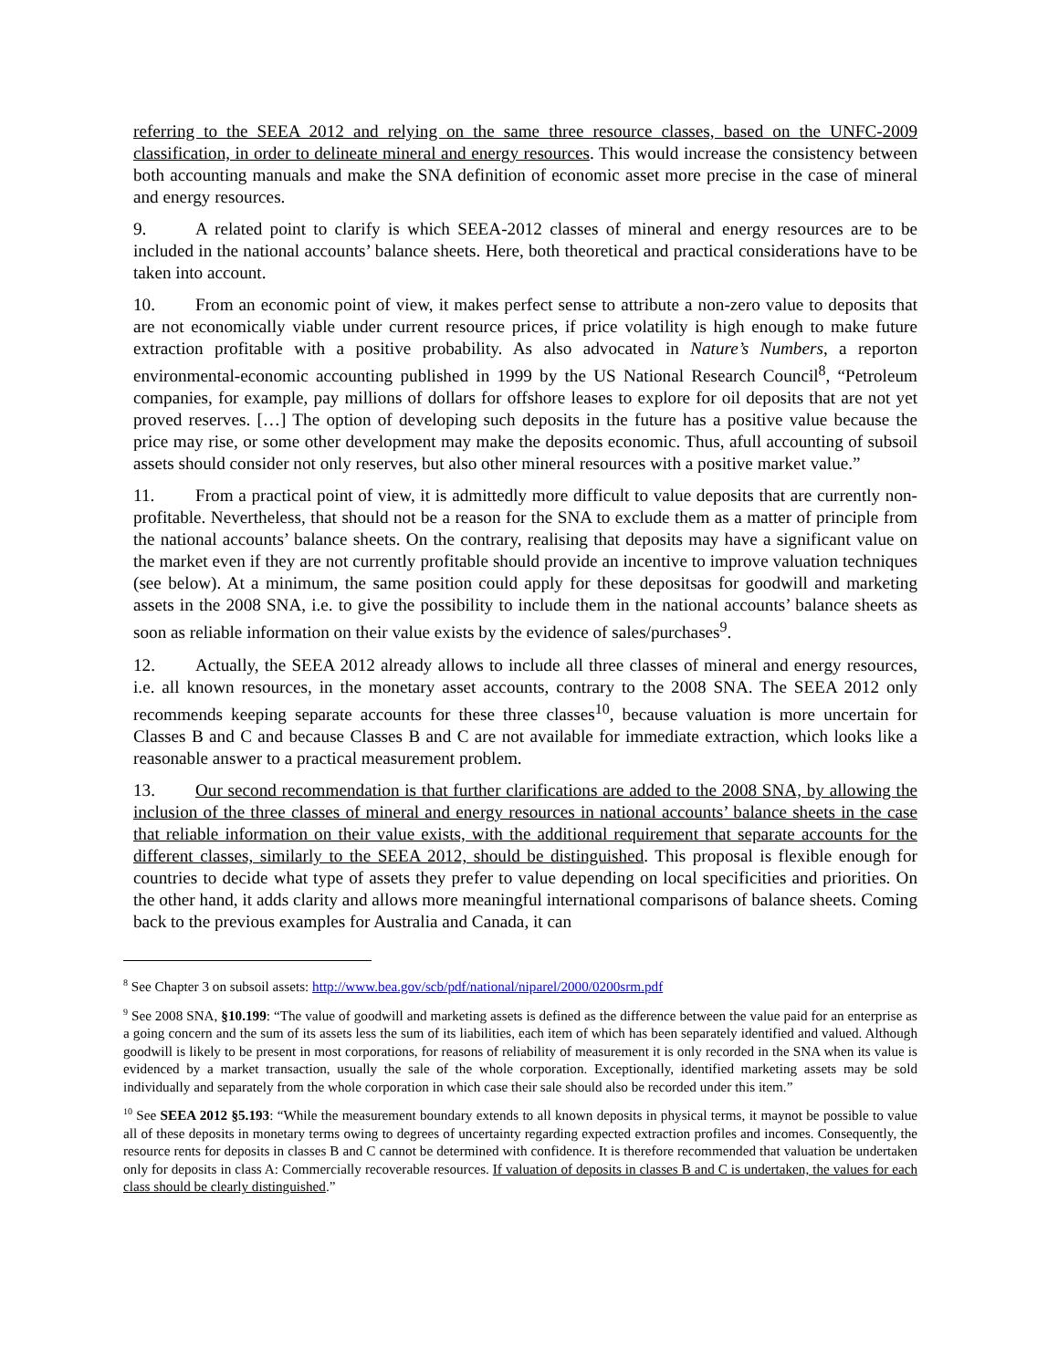referring to the SEEA 2012 and relying on the same three resource classes, based on the UNFC-2009 classification, in order to delineate mineral and energy resources. This would increase the consistency between both accounting manuals and make the SNA definition of economic asset more precise in the case of mineral and energy resources.
9. A related point to clarify is which SEEA-2012 classes of mineral and energy resources are to be included in the national accounts’ balance sheets. Here, both theoretical and practical considerations have to be taken into account.
10. From an economic point of view, it makes perfect sense to attribute a non-zero value to deposits that are not economically viable under current resource prices, if price volatility is high enough to make future extraction profitable with a positive probability. As also advocated in Nature’s Numbers, a reporton environmental-economic accounting published in 1999 by the US National Research Council<sup>8</sup>, “Petroleum companies, for example, pay millions of dollars for offshore leases to explore for oil deposits that are not yet proved reserves. […] The option of developing such deposits in the future has a positive value because the price may rise, or some other development may make the deposits economic. Thus, afull accounting of subsoil assets should consider not only reserves, but also other mineral resources with a positive market value.”
11. From a practical point of view, it is admittedly more difficult to value deposits that are currently non-profitable. Nevertheless, that should not be a reason for the SNA to exclude them as a matter of principle from the national accounts’ balance sheets. On the contrary, realising that deposits may have a significant value on the market even if they are not currently profitable should provide an incentive to improve valuation techniques (see below). At a minimum, the same position could apply for these depositsas for goodwill and marketing assets in the 2008 SNA, i.e. to give the possibility to include them in the national accounts’ balance sheets as soon as reliable information on their value exists by the evidence of sales/purchases<sup>9</sup>.
12. Actually, the SEEA 2012 already allows to include all three classes of mineral and energy resources, i.e. all known resources, in the monetary asset accounts, contrary to the 2008 SNA. The SEEA 2012 only recommends keeping separate accounts for these three classes<sup>10</sup>, because valuation is more uncertain for Classes B and C and because Classes B and C are not available for immediate extraction, which looks like a reasonable answer to a practical measurement problem.
13. Our second recommendation is that further clarifications are added to the 2008 SNA, by allowing the inclusion of the three classes of mineral and energy resources in national accounts’ balance sheets in the case that reliable information on their value exists, with the additional requirement that separate accounts for the different classes, similarly to the SEEA 2012, should be distinguished. This proposal is flexible enough for countries to decide what type of assets they prefer to value depending on local specificities and priorities. On the other hand, it adds clarity and allows more meaningful international comparisons of balance sheets. Coming back to the previous examples for Australia and Canada, it can
<sup>8</sup> See Chapter 3 on subsoil assets: http://www.bea.gov/scb/pdf/national/niparel/2000/0200srm.pdf
<sup>9</sup> See 2008 SNA, §10.199: “The value of goodwill and marketing assets is defined as the difference between the value paid for an enterprise as a going concern and the sum of its assets less the sum of its liabilities, each item of which has been separately identified and valued. Although goodwill is likely to be present in most corporations, for reasons of reliability of measurement it is only recorded in the SNA when its value is evidenced by a market transaction, usually the sale of the whole corporation. Exceptionally, identified marketing assets may be sold individually and separately from the whole corporation in which case their sale should also be recorded under this item.”
<sup>10</sup> See SEEA 2012 §5.193: “While the measurement boundary extends to all known deposits in physical terms, it maynot be possible to value all of these deposits in monetary terms owing to degrees of uncertainty regarding expected extraction profiles and incomes. Consequently, the resource rents for deposits in classes B and C cannot be determined with confidence. It is therefore recommended that valuation be undertaken only for deposits in class A: Commercially recoverable resources. If valuation of deposits in classes B and C is undertaken, the values for each class should be clearly distinguished.”